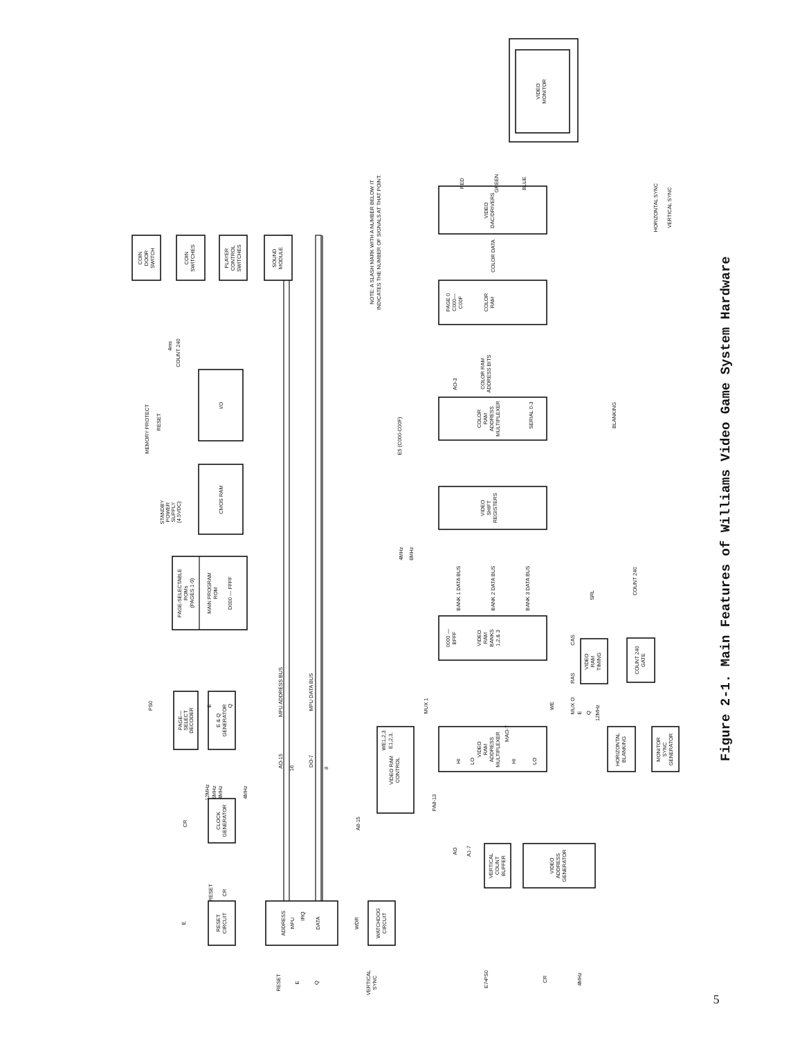COIN
DOOR
SWITCH
COIN
SWITCHES
PLAYER
CONTROL
SWITCHES
SOUND
MODULE
I/O
CMOS RAM
PAGE-SELECTABLE
ROMs
(PAGES 1-9)
MAIN PROGRAM
ROM
D000 — FFFF
PAGE—
SELECT
DECODER
E & Q
GENERATOR
CLOCK
GENERATOR
RESET
CIRCUIT
ADDRESS
MPU
IRQ
DATA
WATCHDOG
CIRCUIT
VIDEO RAM
CONTROL
VERTICAL
COUNT
BUFFER
VIDEO
ADDRESS
GENERATOR
PAGE 0
C000—
C00F
COLOR
RAM
COLOR
RAM
ADDRESS
MULTIPLEXER
VIDEO
SHIFT
REGISTERS
0000 —
BFFF
VIDEO
RAM
BANKS
1,2,& 3
VIDEO
RAM
ADDRESS
MULTIPLEXER
HI
LO
HI
LO
VIDEO
DAC/DRIVERS
VIDEO
RAM
TIMING
COUNT 240
GATE
HORIZONTAL
BLANKING
MONITOR
SYNC
GENERATOR
VIDEO
MONITOR
MEMORY PROTECT
RESET
4ms
COUNT 240
STANDBY
POWER
SUPPLY
(4.5VDC)
PS0
E
Q
CR
12MHz
6MHz
4MHz
4MHz
E
RESET
CR
RESET
E
Q
VERTICAL
SYNC
WDR
AO-15
MPU ADDRESS BUS
16
DO-7
MPU DATA BUS
8
A8-15
PA8-13
MUX 1
MUX O
WE
WE1,2,3
E1,2,3,
MAO-7
AO
A1-7
BANK 1 DATA BUS
BANK 2 DATA BUS
BANK 3 DATA BUS
SRL
CAS
RAS
E
Q
12MHz
COUNT 240
BLANKING
E5 (C000-C00F)
4MHz
6MHz
AO-3
SERIAL 0-3
COLOR RAM
ADDRESS BITS
COLOR DATA
RED
GREEN
BLUE
HORIZONTAL SYNC
VERTICAL SYNC
E7•PS0
CR
4MHz
NOTE: A SLASH MARK WITH A NUMBER BELOW IT
INDICATES THE NUMBER OF SIGNALS AT THAT POINT.
Figure 2-1. Main Features of Williams Video Game System Hardware
5